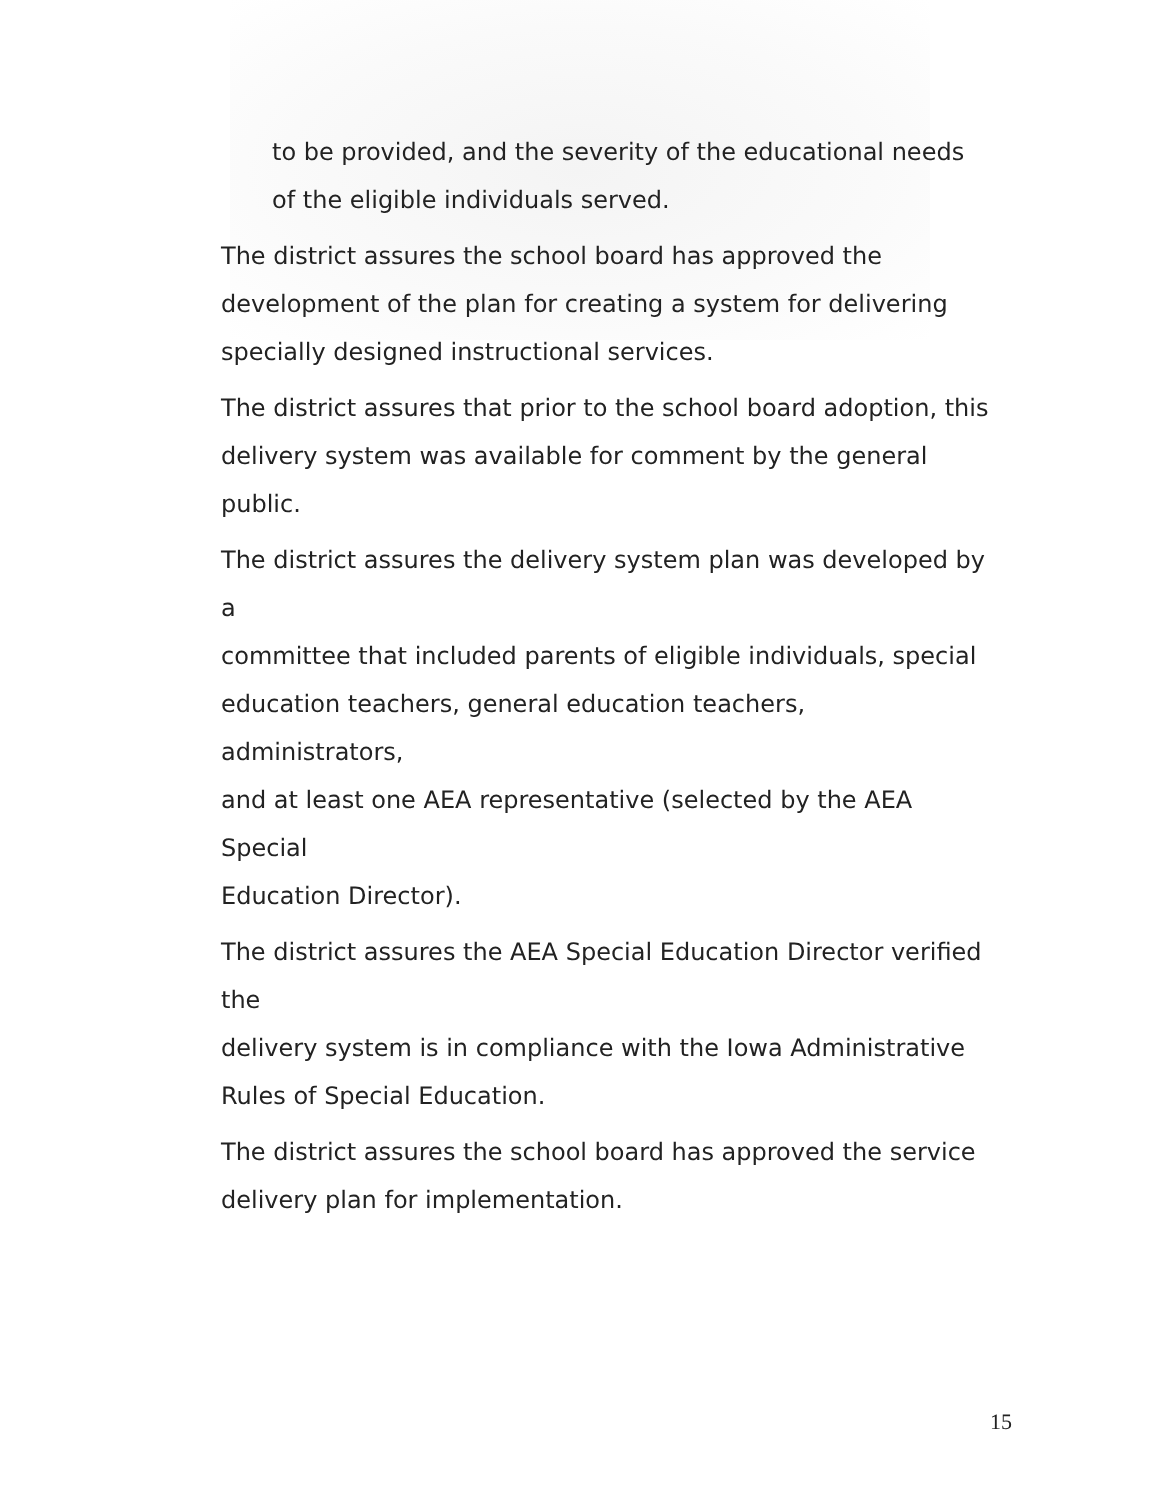to be provided, and the severity of the educational needs of the eligible individuals served.
The district assures the school board has approved the
development of the plan for creating a system for delivering
specially designed instructional services.
The district assures that prior to the school board adoption, this
delivery system was available for comment by the general public.
The district assures the delivery system plan was developed by a
committee that included parents of eligible individuals, special
education teachers, general education teachers, administrators,
and at least one AEA representative (selected by the AEA Special
Education Director).
The district assures the AEA Special Education Director verified the
delivery system is in compliance with the Iowa Administrative
Rules of Special Education.
The district assures the school board has approved the service
delivery plan for implementation.
15